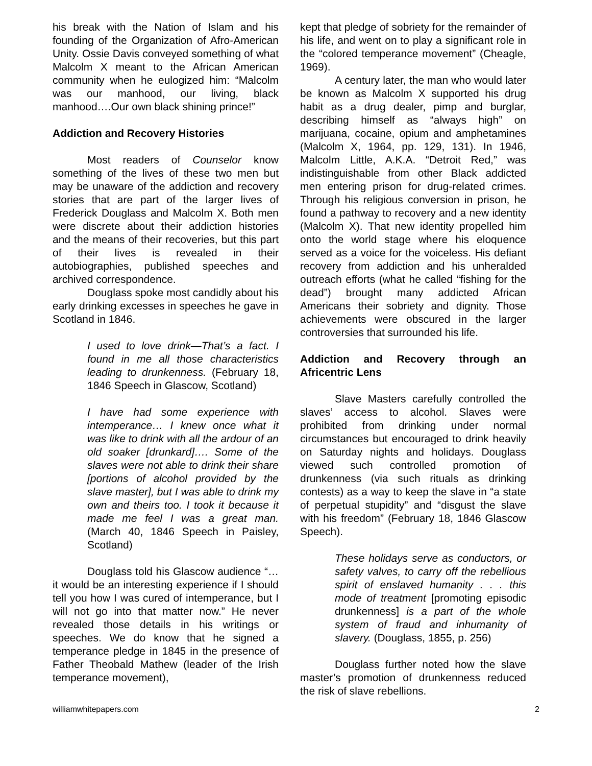his break with the Nation of Islam and his founding of the Organization of Afro-American Unity. Ossie Davis conveyed something of what Malcolm X meant to the African American community when he eulogized him: “Malcolm was our manhood, our living, black manhood….Our own black shining prince!”
Addiction and Recovery Histories
Most readers of Counselor know something of the lives of these two men but may be unaware of the addiction and recovery stories that are part of the larger lives of Frederick Douglass and Malcolm X. Both men were discrete about their addiction histories and the means of their recoveries, but this part of their lives is revealed in their autobiographies, published speeches and archived correspondence.
Douglass spoke most candidly about his early drinking excesses in speeches he gave in Scotland in 1846.
I used to love drink—That’s a fact. I found in me all those characteristics leading to drunkenness. (February 18, 1846 Speech in Glascow, Scotland)
I have had some experience with intemperance… I knew once what it was like to drink with all the ardour of an old soaker [drunkard]…. Some of the slaves were not able to drink their share [portions of alcohol provided by the slave master], but I was able to drink my own and theirs too. I took it because it made me feel I was a great man. (March 40, 1846 Speech in Paisley, Scotland)
Douglass told his Glascow audience “…it would be an interesting experience if I should tell you how I was cured of intemperance, but I will not go into that matter now.” He never revealed those details in his writings or speeches. We do know that he signed a temperance pledge in 1845 in the presence of Father Theobald Mathew (leader of the Irish temperance movement),
kept that pledge of sobriety for the remainder of his life, and went on to play a significant role in the “colored temperance movement” (Cheagle, 1969).
A century later, the man who would later be known as Malcolm X supported his drug habit as a drug dealer, pimp and burglar, describing himself as “always high” on marijuana, cocaine, opium and amphetamines (Malcolm X, 1964, pp. 129, 131). In 1946, Malcolm Little, A.K.A. “Detroit Red,” was indistinguishable from other Black addicted men entering prison for drug-related crimes. Through his religious conversion in prison, he found a pathway to recovery and a new identity (Malcolm X). That new identity propelled him onto the world stage where his eloquence served as a voice for the voiceless. His defiant recovery from addiction and his unheralded outreach efforts (what he called “fishing for the dead”) brought many addicted African Americans their sobriety and dignity. Those achievements were obscured in the larger controversies that surrounded his life.
Addiction and Recovery through an Africentric Lens
Slave Masters carefully controlled the slaves’ access to alcohol. Slaves were prohibited from drinking under normal circumstances but encouraged to drink heavily on Saturday nights and holidays. Douglass viewed such controlled promotion of drunkenness (via such rituals as drinking contests) as a way to keep the slave in “a state of perpetual stupidity” and “disgust the slave with his freedom” (February 18, 1846 Glascow Speech).
These holidays serve as conductors, or safety valves, to carry off the rebellious spirit of enslaved humanity . . . this mode of treatment [promoting episodic drunkenness] is a part of the whole system of fraud and inhumanity of slavery. (Douglass, 1855, p. 256)
Douglass further noted how the slave master’s promotion of drunkenness reduced the risk of slave rebellions.
williamwhitepapers.com 2